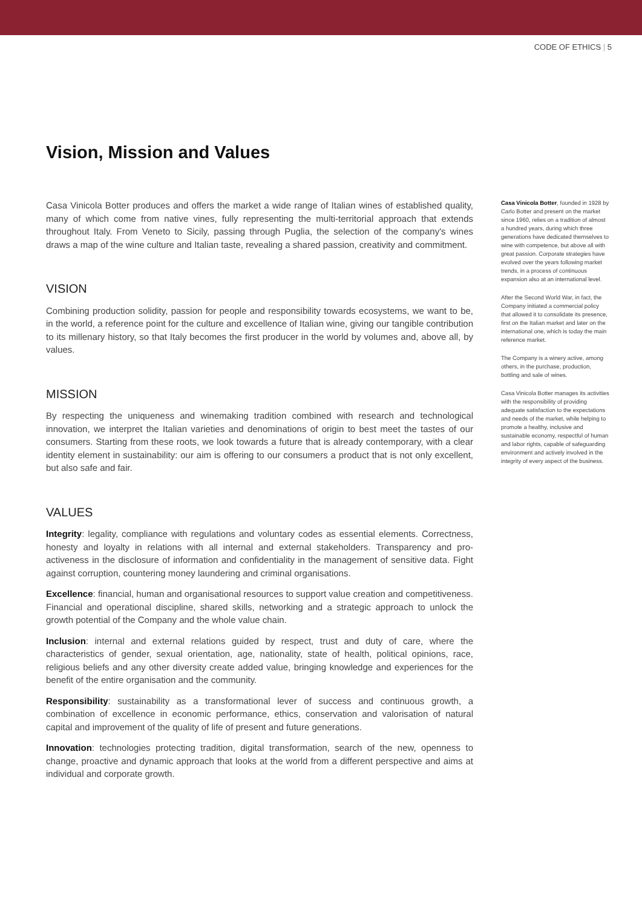CODE OF ETHICS | 5
Vision, Mission and Values
Casa Vinicola Botter produces and offers the market a wide range of Italian wines of established quality, many of which come from native vines, fully representing the multi-territorial approach that extends throughout Italy. From Veneto to Sicily, passing through Puglia, the selection of the company's wines draws a map of the wine culture and Italian taste, revealing a shared passion, creativity and commitment.
VISION
Combining production solidity, passion for people and responsibility towards ecosystems, we want to be, in the world, a reference point for the culture and excellence of Italian wine, giving our tangible contribution to its millenary history, so that Italy becomes the first producer in the world by volumes and, above all, by values.
MISSION
By respecting the uniqueness and winemaking tradition combined with research and technological innovation, we interpret the Italian varieties and denominations of origin to best meet the tastes of our consumers. Starting from these roots, we look towards a future that is already contemporary, with a clear identity element in sustainability: our aim is offering to our consumers a product that is not only excellent, but also safe and fair.
VALUES
Integrity: legality, compliance with regulations and voluntary codes as essential elements. Correctness, honesty and loyalty in relations with all internal and external stakeholders. Transparency and pro-activeness in the disclosure of information and confidentiality in the management of sensitive data. Fight against corruption, countering money laundering and criminal organisations.
Excellence: financial, human and organisational resources to support value creation and competitiveness. Financial and operational discipline, shared skills, networking and a strategic approach to unlock the growth potential of the Company and the whole value chain.
Inclusion: internal and external relations guided by respect, trust and duty of care, where the characteristics of gender, sexual orientation, age, nationality, state of health, political opinions, race, religious beliefs and any other diversity create added value, bringing knowledge and experiences for the benefit of the entire organisation and the community.
Responsibility: sustainability as a transformational lever of success and continuous growth, a combination of excellence in economic performance, ethics, conservation and valorisation of natural capital and improvement of the quality of life of present and future generations.
Innovation: technologies protecting tradition, digital transformation, search of the new, openness to change, proactive and dynamic approach that looks at the world from a different perspective and aims at individual and corporate growth.
Casa Vinicola Botter, founded in 1928 by Carlo Botter and present on the market since 1960, relies on a tradition of almost a hundred years, during which three generations have dedicated themselves to wine with competence, but above all with great passion. Corporate strategies have evolved over the years following market trends, in a process of continuous expansion also at an international level.
After the Second World War, in fact, the Company initiated a commercial policy that allowed it to consolidate its presence, first on the Italian market and later on the international one, which is today the main reference market.
The Company is a winery active, among others, in the purchase, production, bottling and sale of wines.
Casa Vinicola Botter manages its activities with the responsibility of providing adequate satisfaction to the expectations and needs of the market, while helping to promote a healthy, inclusive and sustainable economy, respectful of human and labor rights, capable of safeguarding environment and actively involved in the integrity of every aspect of the business.